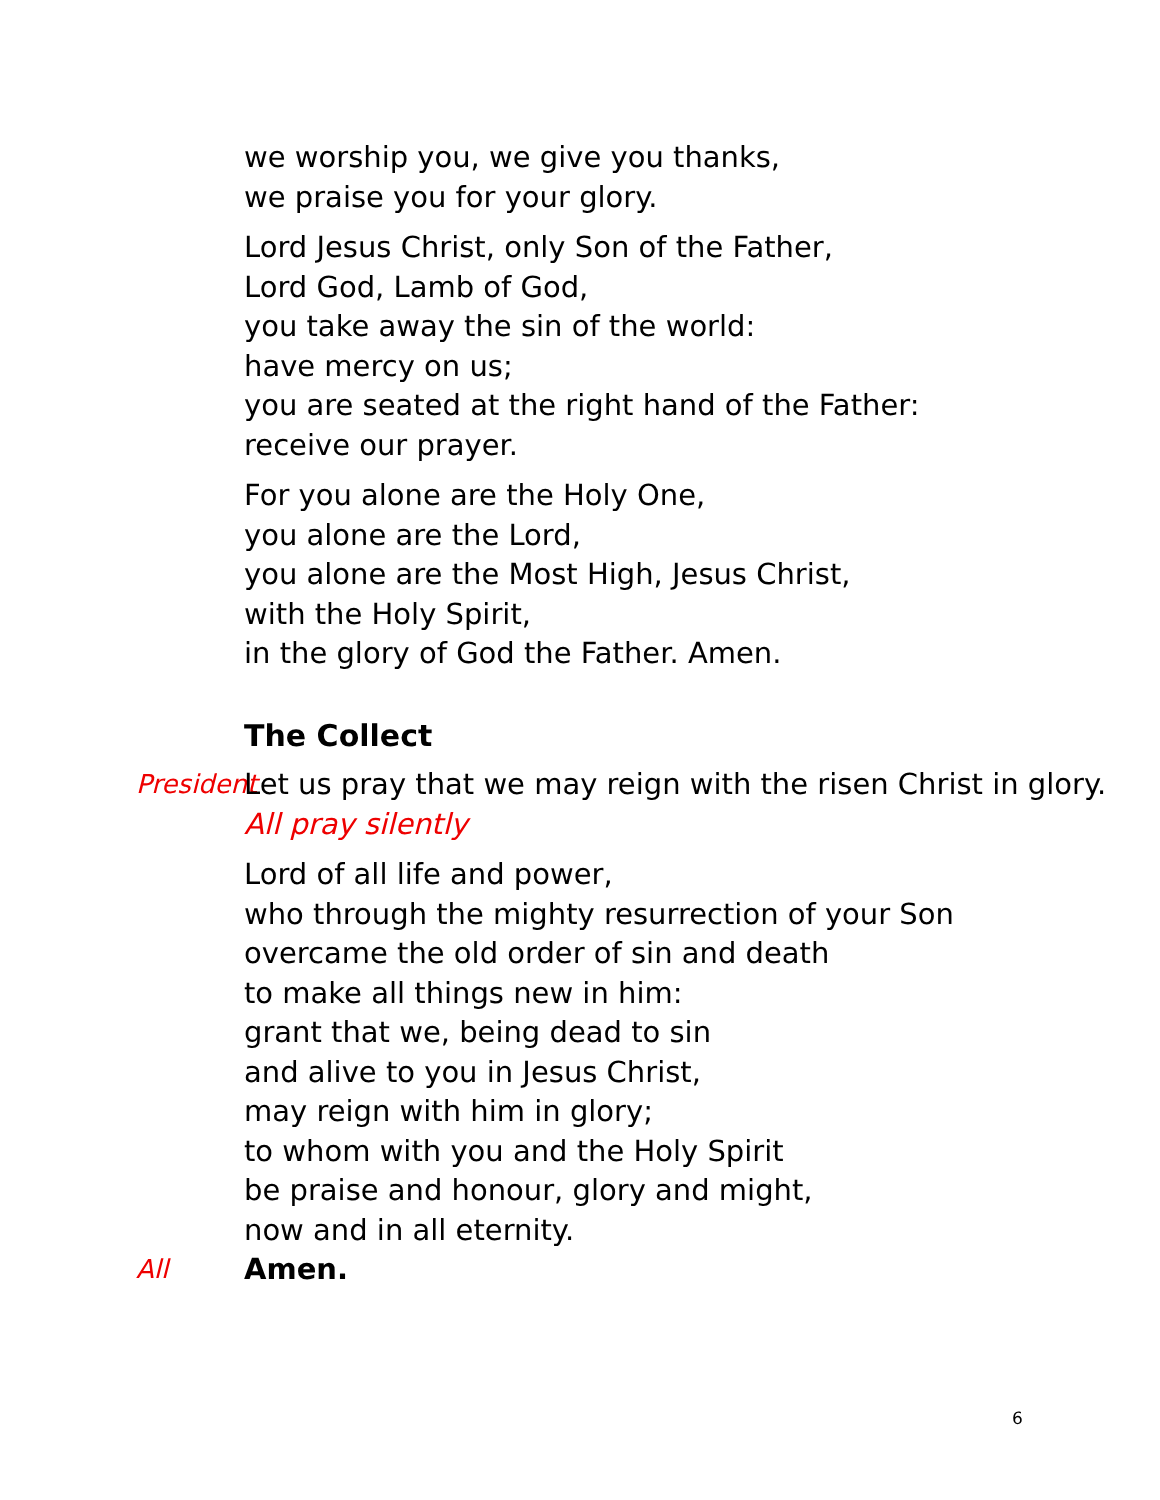we worship you, we give you thanks,
we praise you for your glory.
Lord Jesus Christ, only Son of the Father,
Lord God, Lamb of God,
you take away the sin of the world:
have mercy on us;
you are seated at the right hand of the Father:
receive our prayer.
For you alone are the Holy One,
you alone are the Lord,
you alone are the Most High, Jesus Christ,
with the Holy Spirit,
in the glory of God the Father. Amen.
The Collect
President Let us pray that we may reign with the risen Christ in glory.
All pray silently
Lord of all life and power,
who through the mighty resurrection of your Son
overcame the old order of sin and death
to make all things new in him:
grant that we, being dead to sin
and alive to you in Jesus Christ,
may reign with him in glory;
to whom with you and the Holy Spirit
be praise and honour, glory and might,
now and in all eternity.
All Amen.
6